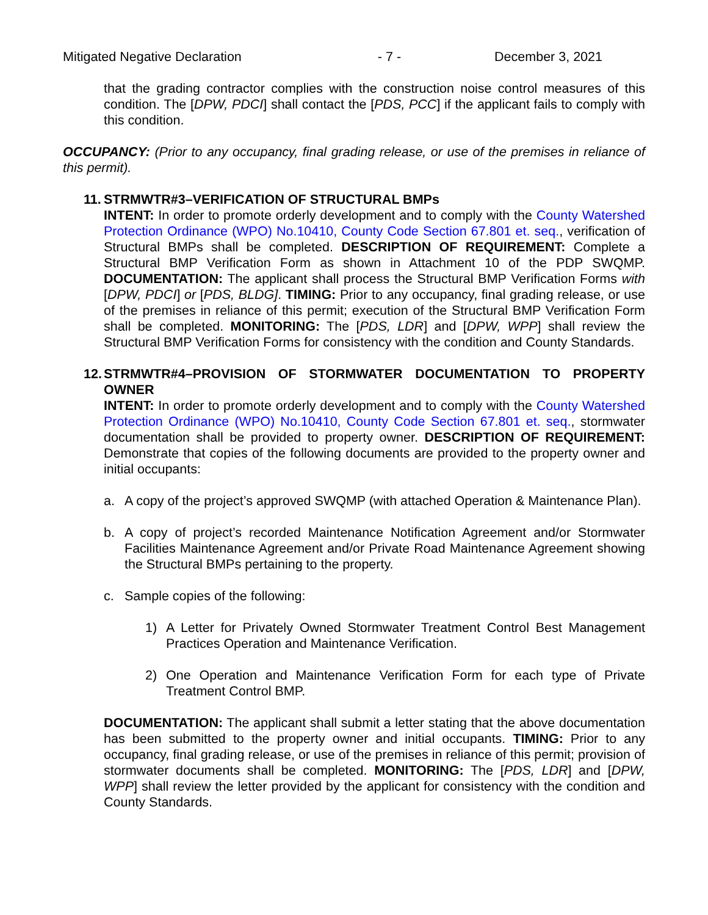Mitigated Negative Declaration - 7 - December 3, 2021
that the grading contractor complies with the construction noise control measures of this condition. The [DPW, PDCI] shall contact the [PDS, PCC] if the applicant fails to comply with this condition.
OCCUPANCY: (Prior to any occupancy, final grading release, or use of the premises in reliance of this permit).
11. STRMWTR#3–VERIFICATION OF STRUCTURAL BMPs
INTENT: In order to promote orderly development and to comply with the County Watershed Protection Ordinance (WPO) No.10410, County Code Section 67.801 et. seq., verification of Structural BMPs shall be completed. DESCRIPTION OF REQUIREMENT: Complete a Structural BMP Verification Form as shown in Attachment 10 of the PDP SWQMP. DOCUMENTATION: The applicant shall process the Structural BMP Verification Forms with [DPW, PDCI] or [PDS, BLDG]. TIMING: Prior to any occupancy, final grading release, or use of the premises in reliance of this permit; execution of the Structural BMP Verification Form shall be completed. MONITORING: The [PDS, LDR] and [DPW, WPP] shall review the Structural BMP Verification Forms for consistency with the condition and County Standards.
12. STRMWTR#4–PROVISION OF STORMWATER DOCUMENTATION TO PROPERTY OWNER
INTENT: In order to promote orderly development and to comply with the County Watershed Protection Ordinance (WPO) No.10410, County Code Section 67.801 et. seq., stormwater documentation shall be provided to property owner. DESCRIPTION OF REQUIREMENT: Demonstrate that copies of the following documents are provided to the property owner and initial occupants:
a. A copy of the project’s approved SWQMP (with attached Operation & Maintenance Plan).
b. A copy of project’s recorded Maintenance Notification Agreement and/or Stormwater Facilities Maintenance Agreement and/or Private Road Maintenance Agreement showing the Structural BMPs pertaining to the property.
c. Sample copies of the following:
1) A Letter for Privately Owned Stormwater Treatment Control Best Management Practices Operation and Maintenance Verification.
2) One Operation and Maintenance Verification Form for each type of Private Treatment Control BMP.
DOCUMENTATION: The applicant shall submit a letter stating that the above documentation has been submitted to the property owner and initial occupants. TIMING: Prior to any occupancy, final grading release, or use of the premises in reliance of this permit; provision of stormwater documents shall be completed. MONITORING: The [PDS, LDR] and [DPW, WPP] shall review the letter provided by the applicant for consistency with the condition and County Standards.